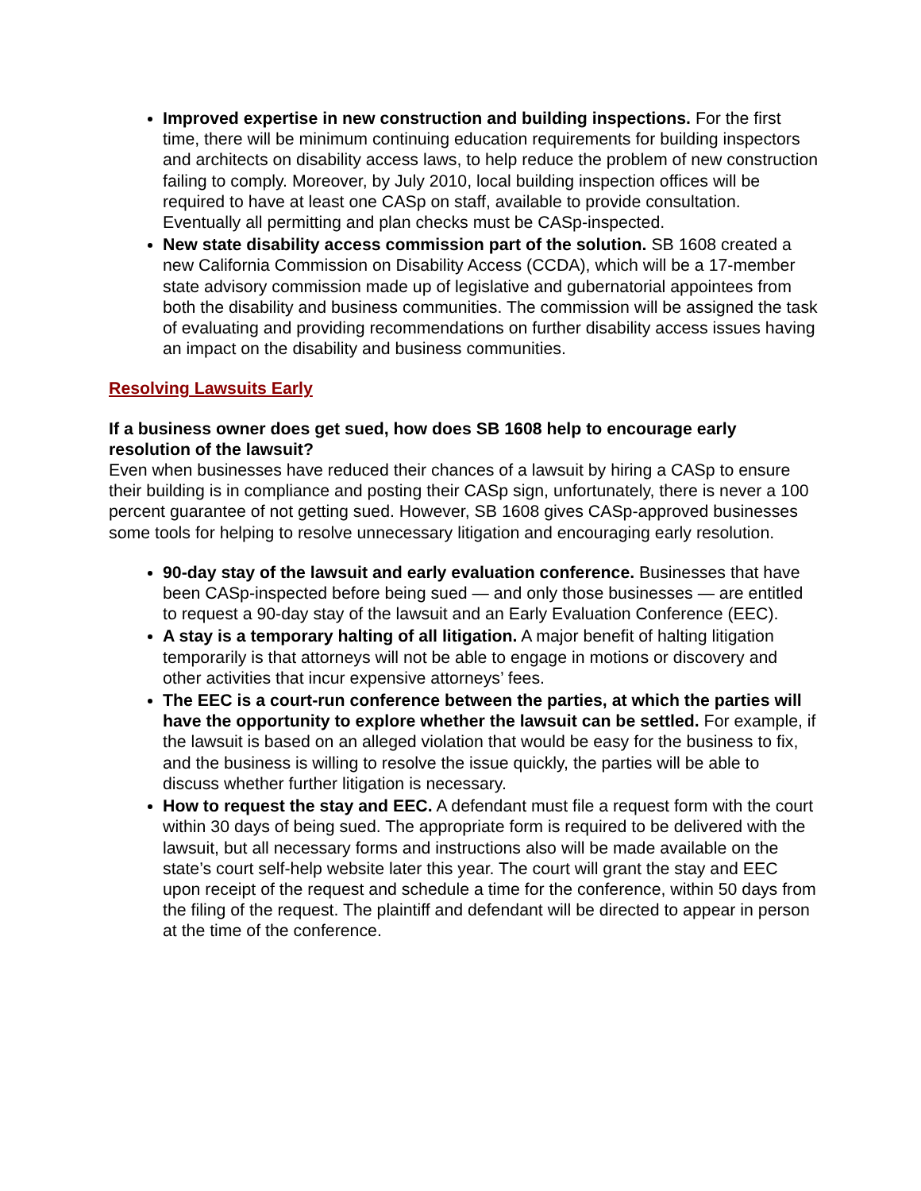Improved expertise in new construction and building inspections. For the first time, there will be minimum continuing education requirements for building inspectors and architects on disability access laws, to help reduce the problem of new construction failing to comply. Moreover, by July 2010, local building inspection offices will be required to have at least one CASp on staff, available to provide consultation. Eventually all permitting and plan checks must be CASp-inspected.
New state disability access commission part of the solution. SB 1608 created a new California Commission on Disability Access (CCDA), which will be a 17-member state advisory commission made up of legislative and gubernatorial appointees from both the disability and business communities. The commission will be assigned the task of evaluating and providing recommendations on further disability access issues having an impact on the disability and business communities.
Resolving Lawsuits Early
If a business owner does get sued, how does SB 1608 help to encourage early resolution of the lawsuit?
Even when businesses have reduced their chances of a lawsuit by hiring a CASp to ensure their building is in compliance and posting their CASp sign, unfortunately, there is never a 100 percent guarantee of not getting sued. However, SB 1608 gives CASp-approved businesses some tools for helping to resolve unnecessary litigation and encouraging early resolution.
90-day stay of the lawsuit and early evaluation conference. Businesses that have been CASp-inspected before being sued — and only those businesses — are entitled to request a 90-day stay of the lawsuit and an Early Evaluation Conference (EEC).
A stay is a temporary halting of all litigation. A major benefit of halting litigation temporarily is that attorneys will not be able to engage in motions or discovery and other activities that incur expensive attorneys’ fees.
The EEC is a court-run conference between the parties, at which the parties will have the opportunity to explore whether the lawsuit can be settled. For example, if the lawsuit is based on an alleged violation that would be easy for the business to fix, and the business is willing to resolve the issue quickly, the parties will be able to discuss whether further litigation is necessary.
How to request the stay and EEC. A defendant must file a request form with the court within 30 days of being sued. The appropriate form is required to be delivered with the lawsuit, but all necessary forms and instructions also will be made available on the state’s court self-help website later this year. The court will grant the stay and EEC upon receipt of the request and schedule a time for the conference, within 50 days from the filing of the request. The plaintiff and defendant will be directed to appear in person at the time of the conference.